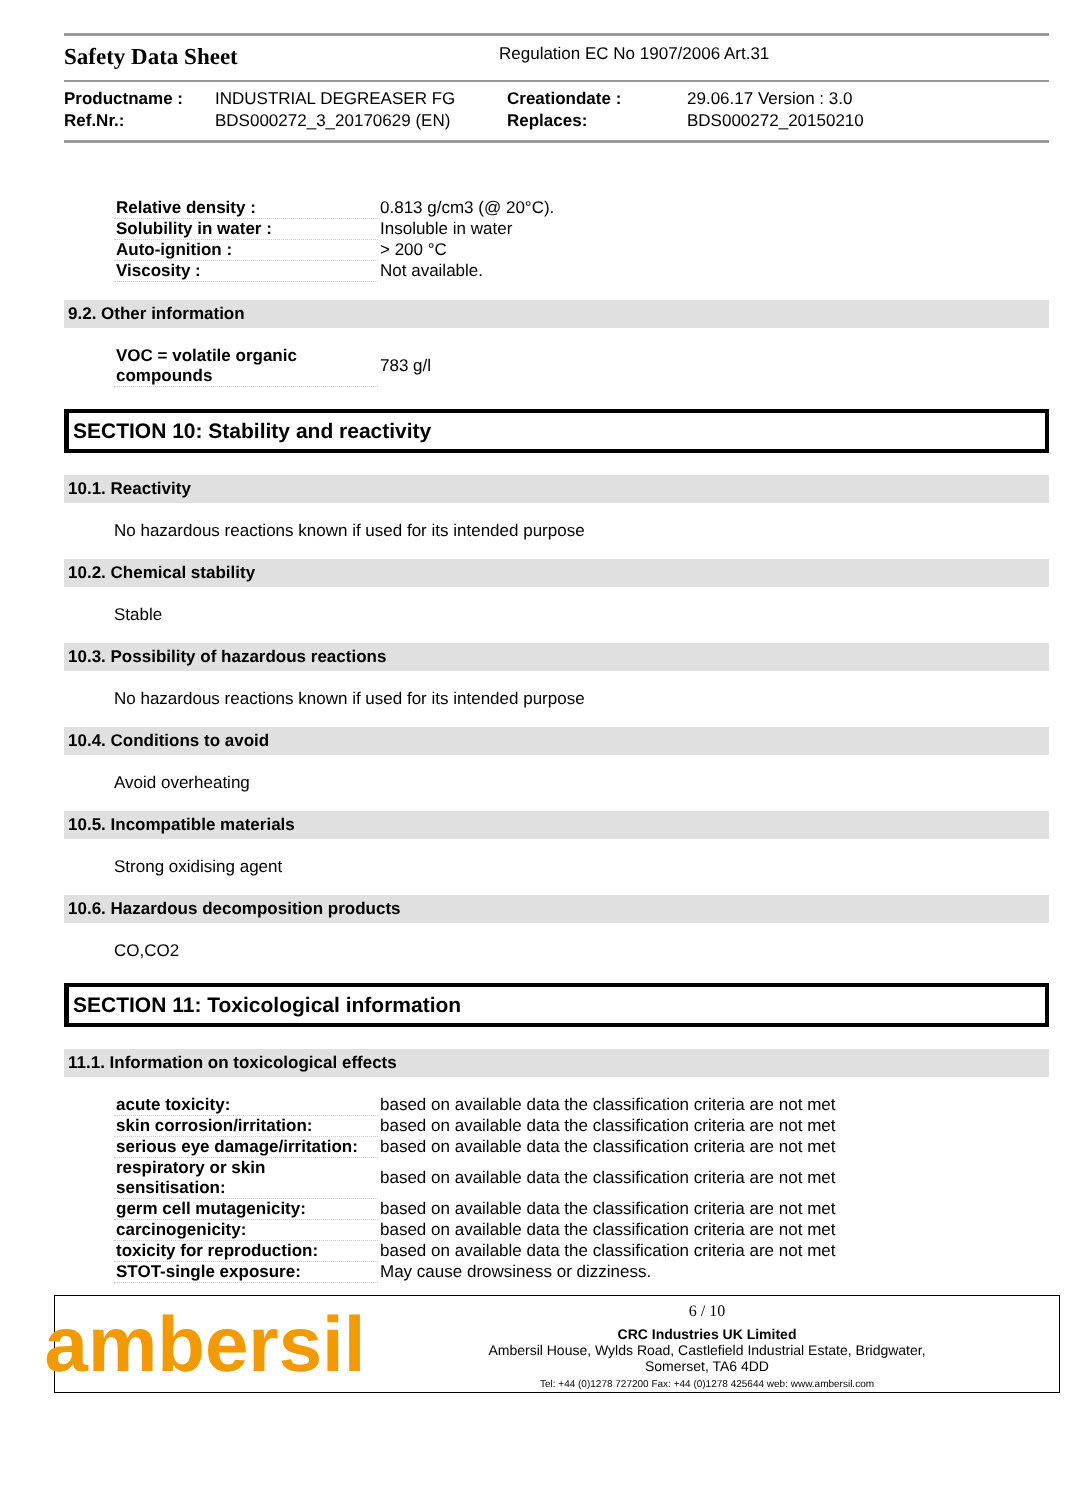Safety Data Sheet
Regulation EC No 1907/2006 Art.31
Productname :
INDUSTRIAL DEGREASER FG
Creationdate :
29.06.17 Version : 3.0
Ref.Nr.:
BDS000272_3_20170629 (EN)
Replaces:
BDS000272_20150210
| Relative density : | 0.813 g/cm3 (@ 20°C). |
| Solubility in water : | Insoluble in water |
| Auto-ignition : | > 200 °C |
| Viscosity : | Not available. |
9.2. Other information
| VOC = volatile organic compounds | 783 g/l |
SECTION 10: Stability and reactivity
10.1. Reactivity
No hazardous reactions known if used for its intended purpose
10.2. Chemical stability
Stable
10.3. Possibility of hazardous reactions
No hazardous reactions known if used for its intended purpose
10.4. Conditions to avoid
Avoid overheating
10.5. Incompatible materials
Strong oxidising agent
10.6. Hazardous decomposition products
CO,CO2
SECTION 11: Toxicological information
11.1. Information on toxicological effects
| acute toxicity: | based on available data the classification criteria are not met |
| skin corrosion/irritation: | based on available data the classification criteria are not met |
| serious eye damage/irritation: | based on available data the classification criteria are not met |
| respiratory or skin sensitisation: | based on available data the classification criteria are not met |
| germ cell mutagenicity: | based on available data the classification criteria are not met |
| carcinogenicity: | based on available data the classification criteria are not met |
| toxicity for reproduction: | based on available data the classification criteria are not met |
| STOT-single exposure: | May cause drowsiness or dizziness. |
ambersil
6 / 10
CRC Industries UK Limited
Ambersil House, Wylds Road, Castlefield Industrial Estate, Bridgwater,
Somerset, TA6 4DD
Tel: +44 (0)1278 727200 Fax: +44 (0)1278 425644 web: www.ambersil.com